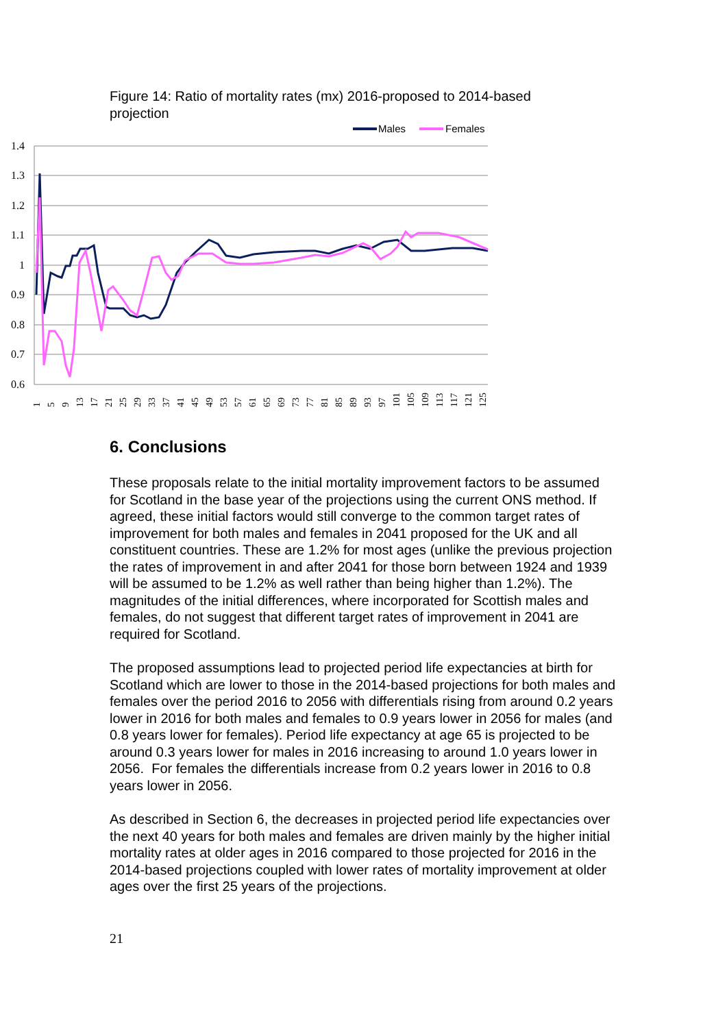Figure 14: Ratio of mortality rates (mx) 2016-proposed to 2014-based projection
Males
Females
1.4
1.3
1.2
1.1
1
0.9
0.8
0.7
0.6
1
5
9
13
17
21
25
29
33
37
41
45
49
53
57
61
65
69
73
77
81
85
89
93
97
101
105
109
113
117
121
125
6. Conclusions
These proposals relate to the initial mortality improvement factors to be assumed for Scotland in the base year of the projections using the current ONS method. If agreed, these initial factors would still converge to the common target rates of improvement for both males and females in 2041 proposed for the UK and all constituent countries. These are 1.2% for most ages (unlike the previous projection the rates of improvement in and after 2041 for those born between 1924 and 1939 will be assumed to be 1.2% as well rather than being higher than 1.2%). The magnitudes of the initial differences, where incorporated for Scottish males and females, do not suggest that different target rates of improvement in 2041 are required for Scotland.
The proposed assumptions lead to projected period life expectancies at birth for Scotland which are lower to those in the 2014-based projections for both males and females over the period 2016 to 2056 with differentials rising from around 0.2 years lower in 2016 for both males and females to 0.9 years lower in 2056 for males (and 0.8 years lower for females). Period life expectancy at age 65 is projected to be around 0.3 years lower for males in 2016 increasing to around 1.0 years lower in 2056. For females the differentials increase from 0.2 years lower in 2016 to 0.8 years lower in 2056.
As described in Section 6, the decreases in projected period life expectancies over the next 40 years for both males and females are driven mainly by the higher initial mortality rates at older ages in 2016 compared to those projected for 2016 in the 2014-based projections coupled with lower rates of mortality improvement at older ages over the first 25 years of the projections.
21